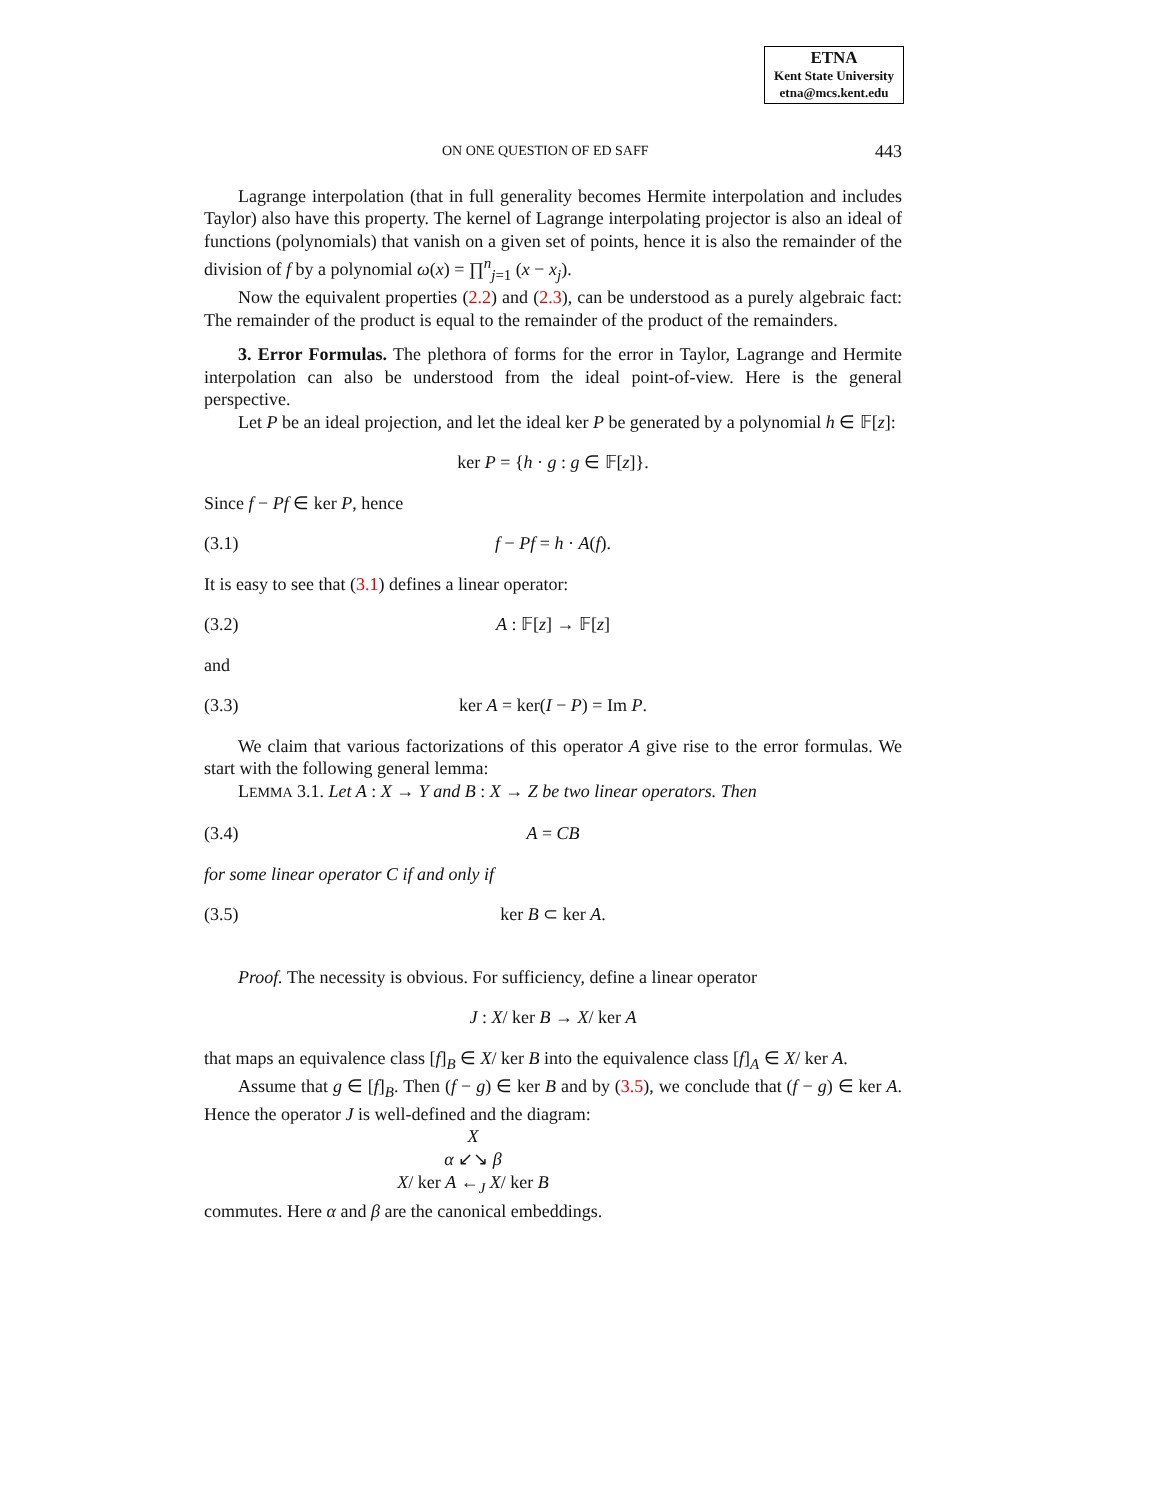ETNA
Kent State University
etna@mcs.kent.edu
ON ONE QUESTION OF ED SAFF 443
Lagrange interpolation (that in full generality becomes Hermite interpolation and includes Taylor) also have this property. The kernel of Lagrange interpolating projector is also an ideal of functions (polynomials) that vanish on a given set of points, hence it is also the remainder of the division of f by a polynomial ω(x) = ∏<sup>n</sup><sub>j=1</sub> (x − x<sub>j</sub>).
Now the equivalent properties (2.2) and (2.3), can be understood as a purely algebraic fact: The remainder of the product is equal to the remainder of the product of the remainders.
3. Error Formulas. The plethora of forms for the error in Taylor, Lagrange and Hermite interpolation can also be understood from the ideal point-of-view. Here is the general perspective.
Let P be an ideal projection, and let the ideal ker P be generated by a polynomial h ∈ 𝔽[z]:
ker P = {h · g : g ∈ 𝔽[z]}.
Since f − Pf ∈ ker P, hence
(3.1) f − Pf = h · A(f).
It is easy to see that (3.1) defines a linear operator:
(3.2) A : 𝔽[z] → 𝔽[z]
and
(3.3) ker A = ker(I − P) = Im P.
We claim that various factorizations of this operator A give rise to the error formulas. We start with the following general lemma:
LEMMA 3.1. Let A : X → Y and B : X → Z be two linear operators. Then
(3.4) A = CB
for some linear operator C if and only if
(3.5) ker B ⊂ ker A.
Proof. The necessity is obvious. For sufficiency, define a linear operator
J : X/ ker B → X/ ker A
that maps an equivalence class [f]<sub>B</sub> ∈ X/ ker B into the equivalence class [f]<sub>A</sub> ∈ X/ ker A.
Assume that g ∈ [f]<sub>B</sub>. Then (f − g) ∈ ker B and by (3.5), we conclude that (f − g) ∈ ker A. Hence the operator J is well-defined and the diagram:
X
α ↙↘ β
X/ ker A ←<sub>J</sub> X/ ker B
commutes. Here α and β are the canonical embeddings.